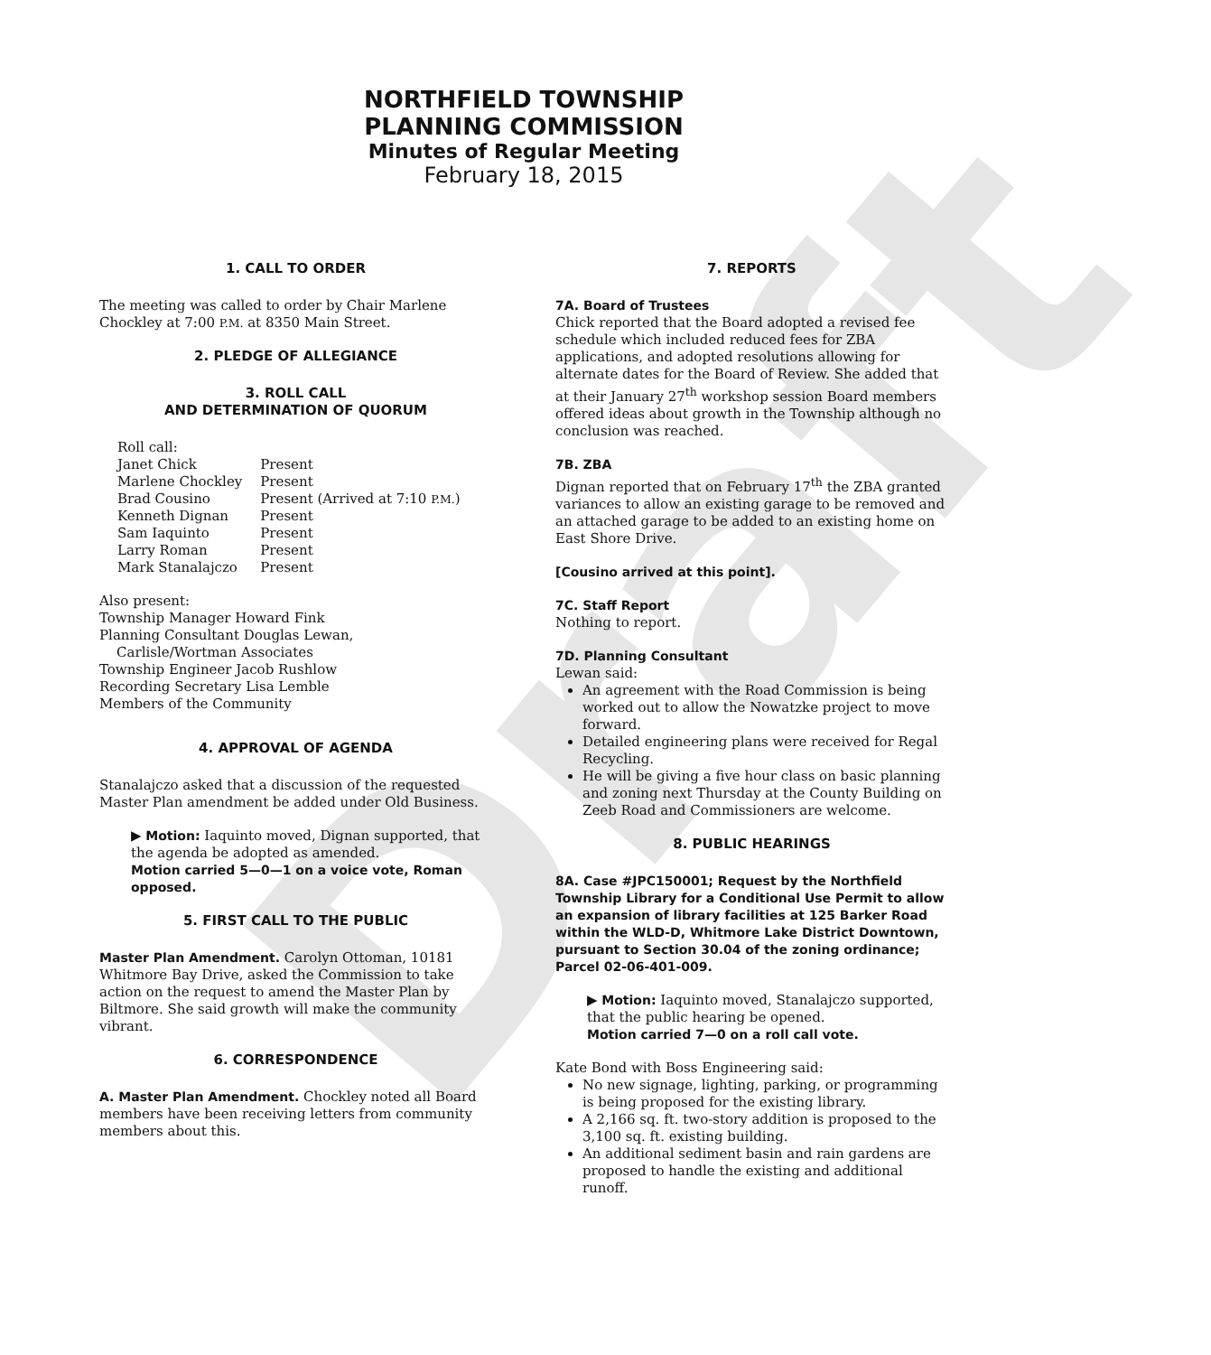Draft
NORTHFIELD TOWNSHIP
PLANNING COMMISSION
Minutes of Regular Meeting
February 18, 2015
1. CALL TO ORDER
The meeting was called to order by Chair Marlene Chockley at 7:00 P.M. at 8350 Main Street.
2. PLEDGE OF ALLEGIANCE
3. ROLL CALL
AND DETERMINATION OF QUORUM
| Roll call: | |
| Janet Chick | Present |
| Marlene Chockley | Present |
| Brad Cousino | Present (Arrived at 7:10 P.M. ) |
| Kenneth Dignan | Present |
| Sam Iaquinto | Present |
| Larry Roman | Present |
| Mark Stanalajczo | Present |
Also present:
Township Manager Howard Fink
Planning Consultant Douglas Lewan,
Carlisle/Wortman Associates
Township Engineer Jacob Rushlow
Recording Secretary Lisa Lemble
Members of the Community
4. APPROVAL OF AGENDA
Stanalajczo asked that a discussion of the requested Master Plan amendment be added under Old Business.
▶ Motion: Iaquinto moved, Dignan supported, that the agenda be adopted as amended.
Motion carried 5—0—1 on a voice vote, Roman opposed.
5. FIRST CALL TO THE PUBLIC
Master Plan Amendment. Carolyn Ottoman, 10181 Whitmore Bay Drive, asked the Commission to take action on the request to amend the Master Plan by Biltmore. She said growth will make the community vibrant.
6. CORRESPONDENCE
A. Master Plan Amendment. Chockley noted all Board members have been receiving letters from community members about this.
7. REPORTS
7A. Board of Trustees
Chick reported that the Board adopted a revised fee schedule which included reduced fees for ZBA applications, and adopted resolutions allowing for alternate dates for the Board of Review. She added that at their January 27<sup>th</sup> workshop session Board members offered ideas about growth in the Township although no conclusion was reached.
7B. ZBA
Dignan reported that on February 17<sup>th</sup> the ZBA granted variances to allow an existing garage to be removed and an attached garage to be added to an existing home on East Shore Drive.
[Cousino arrived at this point].
7C. Staff Report
Nothing to report.
7D. Planning Consultant
Lewan said:
An agreement with the Road Commission is being worked out to allow the Nowatzke project to move forward.
Detailed engineering plans were received for Regal Recycling.
He will be giving a five hour class on basic planning and zoning next Thursday at the County Building on Zeeb Road and Commissioners are welcome.
8. PUBLIC HEARINGS
8A. Case #JPC150001; Request by the Northfield Township Library for a Conditional Use Permit to allow an expansion of library facilities at 125 Barker Road within the WLD-D, Whitmore Lake District Downtown, pursuant to Section 30.04 of the zoning ordinance; Parcel 02-06-401-009.
▶ Motion: Iaquinto moved, Stanalajczo supported, that the public hearing be opened.
Motion carried 7—0 on a roll call vote.
Kate Bond with Boss Engineering said:
No new signage, lighting, parking, or programming is being proposed for the existing library.
A 2,166 sq. ft. two-story addition is proposed to the 3,100 sq. ft. existing building.
An additional sediment basin and rain gardens are proposed to handle the existing and additional runoff.